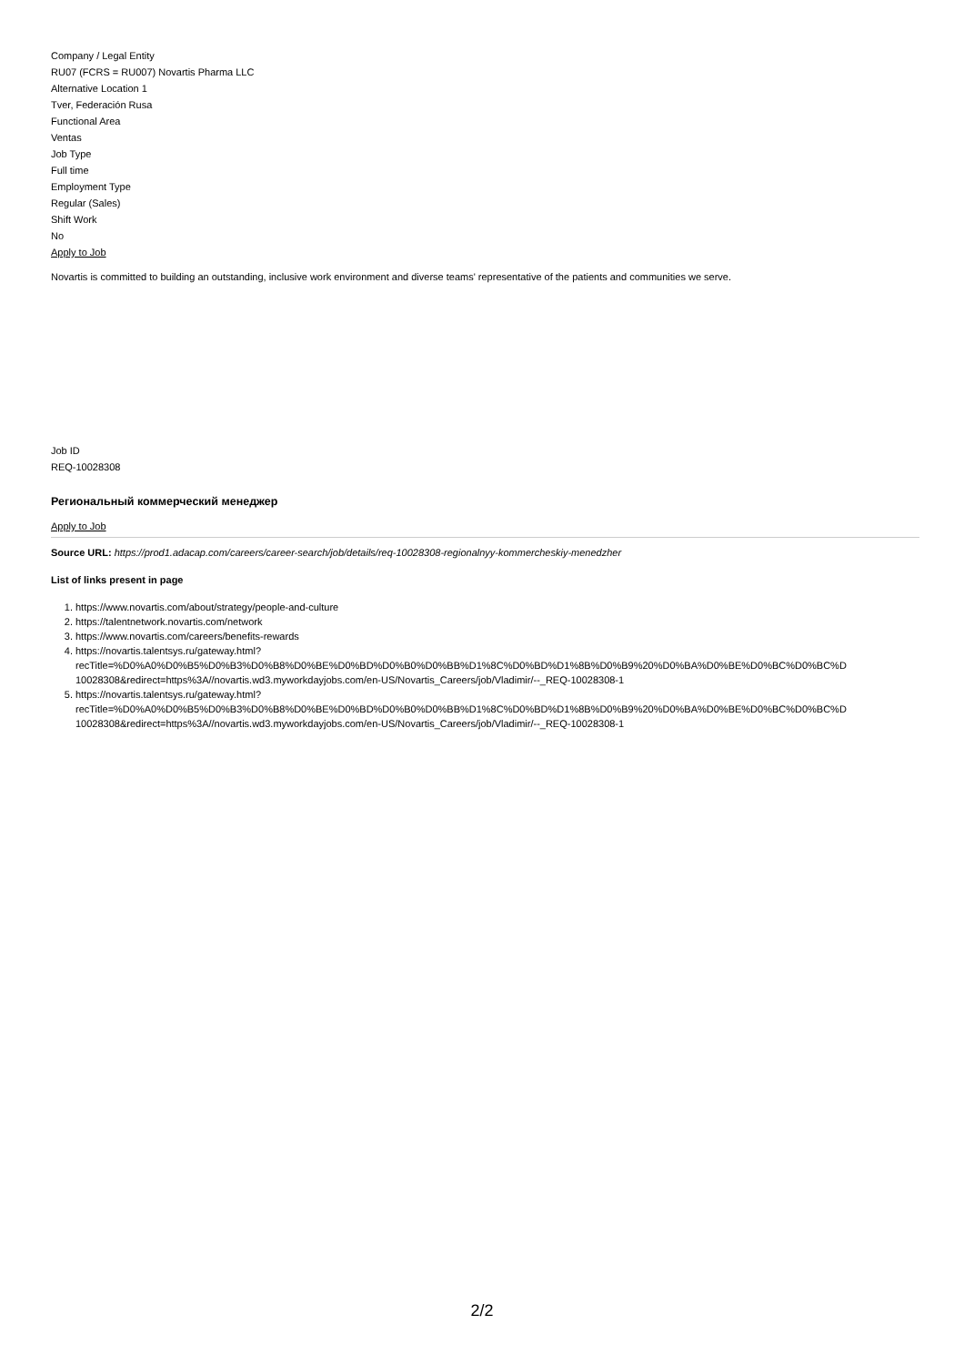Company / Legal Entity
RU07 (FCRS = RU007) Novartis Pharma LLC
Alternative Location 1
Tver, Federación Rusa
Functional Area
Ventas
Job Type
Full time
Employment Type
Regular (Sales)
Shift Work
No
Apply to Job
Novartis is committed to building an outstanding, inclusive work environment and diverse teams' representative of the patients and communities we serve.
Job ID
REQ-10028308
Региональный коммерческий менеджер
Apply to Job
Source URL: https://prod1.adacap.com/careers/career-search/job/details/req-10028308-regionalnyy-kommercheskiy-menedzher
List of links present in page
1. https://www.novartis.com/about/strategy/people-and-culture
2. https://talentnetwork.novartis.com/network
3. https://www.novartis.com/careers/benefits-rewards
4. https://novartis.talentsys.ru/gateway.html?
recTitle=%D0%A0%D0%B5%D0%B3%D0%B8%D0%BE%D0%BD%D0%B0%D0%BB%D1%8C%D0%BD%D1%8B%D0%B9%20%D0%BA%D0%BE%D0%BC%D0%BC%D
10028308&redirect=https%3A//novartis.wd3.myworkdayjobs.com/en-US/Novartis_Careers/job/Vladimir/--_REQ-10028308-1
5. https://novartis.talentsys.ru/gateway.html?
recTitle=%D0%A0%D0%B5%D0%B3%D0%B8%D0%BE%D0%BD%D0%B0%D0%BB%D1%8C%D0%BD%D1%8B%D0%B9%20%D0%BA%D0%BE%D0%BC%D0%BC%D
10028308&redirect=https%3A//novartis.wd3.myworkdayjobs.com/en-US/Novartis_Careers/job/Vladimir/--_REQ-10028308-1
2/2